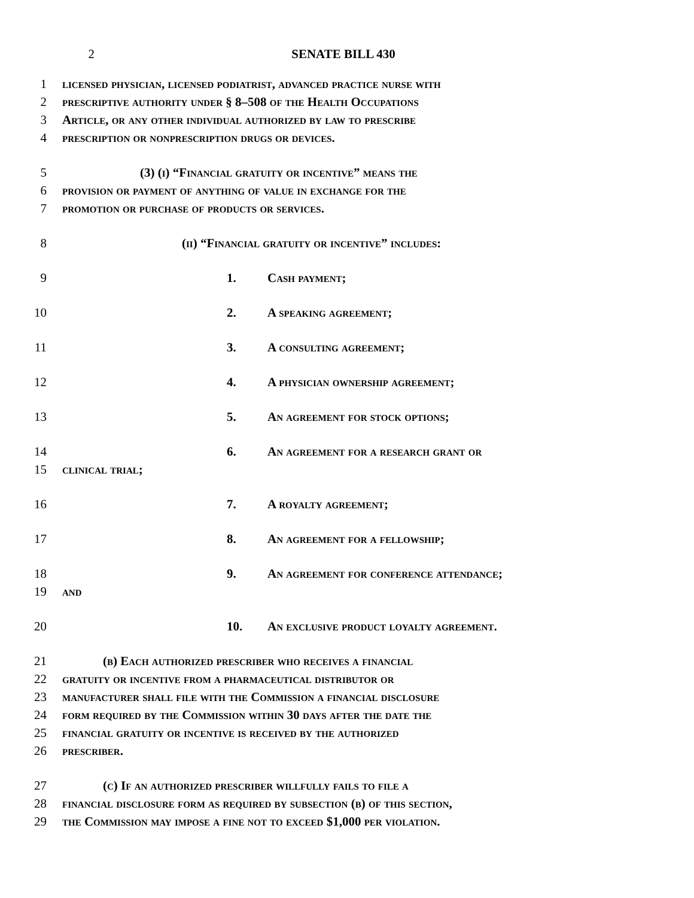2 SENATE BILL 430
1 licensed physician, licensed podiatrist, advanced practice nurse with
2 prescriptive authority under § 8–508 of the Health Occupations
3 Article, or any other individual authorized by law to prescribe
4 prescription or nonprescription drugs or devices.
5 (3) (i) “Financial gratuity or incentive” means the
6 provision or payment of anything of value in exchange for the
7 promotion or purchase of products or services.
8 (ii) “Financial gratuity or incentive” includes:
9 1. Cash payment;
10 2. A speaking agreement;
11 3. A consulting agreement;
12 4. A physician ownership agreement;
13 5. An agreement for stock options;
14 6. An agreement for a research grant or
15 clinical trial;
16 7. A royalty agreement;
17 8. An agreement for a fellowship;
18 9. An agreement for conference attendance;
19 and
20 10. An exclusive product loyalty agreement.
21 (b) Each authorized prescriber who receives a financial
22 gratuity or incentive from a pharmaceutical distributor or
23 manufacturer shall file with the Commission a financial disclosure
24 form required by the Commission within 30 days after the date the
25 financial gratuity or incentive is received by the authorized
26 prescriber.
27 (c) If an authorized prescriber willfully fails to file a
28 financial disclosure form as required by subsection (b) of this section,
29 the Commission may impose a fine not to exceed $1,000 per violation.